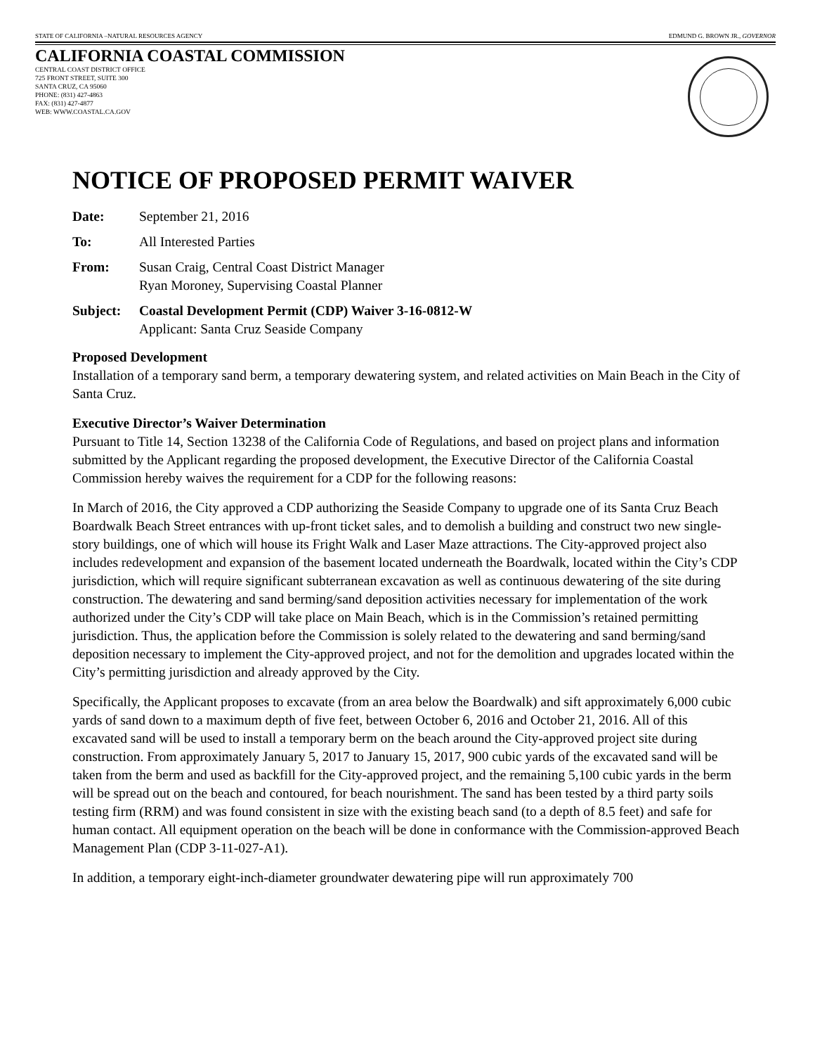STATE OF CALIFORNIA –NATURAL RESOURCES AGENCY EDMUND G. BROWN JR., GOVERNOR
CALIFORNIA COASTAL COMMISSION
CENTRAL COAST DISTRICT OFFICE
725 FRONT STREET, SUITE 300
SANTA CRUZ, CA 95060
PHONE: (831) 427-4863
FAX: (831) 427-4877
WEB: WWW.COASTAL.CA.GOV
NOTICE OF PROPOSED PERMIT WAIVER
Date: September 21, 2016
To: All Interested Parties
From: Susan Craig, Central Coast District Manager
Ryan Moroney, Supervising Coastal Planner
Subject: Coastal Development Permit (CDP) Waiver 3-16-0812-W
Applicant: Santa Cruz Seaside Company
Proposed Development
Installation of a temporary sand berm, a temporary dewatering system, and related activities on Main Beach in the City of Santa Cruz.
Executive Director’s Waiver Determination
Pursuant to Title 14, Section 13238 of the California Code of Regulations, and based on project plans and information submitted by the Applicant regarding the proposed development, the Executive Director of the California Coastal Commission hereby waives the requirement for a CDP for the following reasons:
In March of 2016, the City approved a CDP authorizing the Seaside Company to upgrade one of its Santa Cruz Beach Boardwalk Beach Street entrances with up-front ticket sales, and to demolish a building and construct two new single-story buildings, one of which will house its Fright Walk and Laser Maze attractions. The City-approved project also includes redevelopment and expansion of the basement located underneath the Boardwalk, located within the City’s CDP jurisdiction, which will require significant subterranean excavation as well as continuous dewatering of the site during construction. The dewatering and sand berming/sand deposition activities necessary for implementation of the work authorized under the City’s CDP will take place on Main Beach, which is in the Commission’s retained permitting jurisdiction. Thus, the application before the Commission is solely related to the dewatering and sand berming/sand deposition necessary to implement the City-approved project, and not for the demolition and upgrades located within the City’s permitting jurisdiction and already approved by the City.
Specifically, the Applicant proposes to excavate (from an area below the Boardwalk) and sift approximately 6,000 cubic yards of sand down to a maximum depth of five feet, between October 6, 2016 and October 21, 2016. All of this excavated sand will be used to install a temporary berm on the beach around the City-approved project site during construction. From approximately January 5, 2017 to January 15, 2017, 900 cubic yards of the excavated sand will be taken from the berm and used as backfill for the City-approved project, and the remaining 5,100 cubic yards in the berm will be spread out on the beach and contoured, for beach nourishment. The sand has been tested by a third party soils testing firm (RRM) and was found consistent in size with the existing beach sand (to a depth of 8.5 feet) and safe for human contact. All equipment operation on the beach will be done in conformance with the Commission-approved Beach Management Plan (CDP 3-11-027-A1).
In addition, a temporary eight-inch-diameter groundwater dewatering pipe will run approximately 700